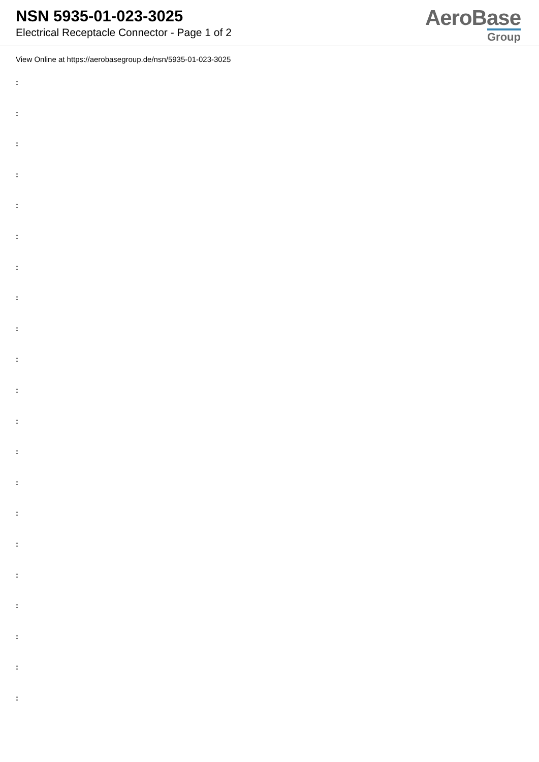NSN 5935-01-023-3025
Electrical Receptacle Connector - Page 1 of 2
AeroBase
Group
View Online at https://aerobasegroup.de/nsn/5935-01-023-3025
:
:
:
:
:
:
:
:
:
:
:
:
:
:
:
:
:
:
:
:
: